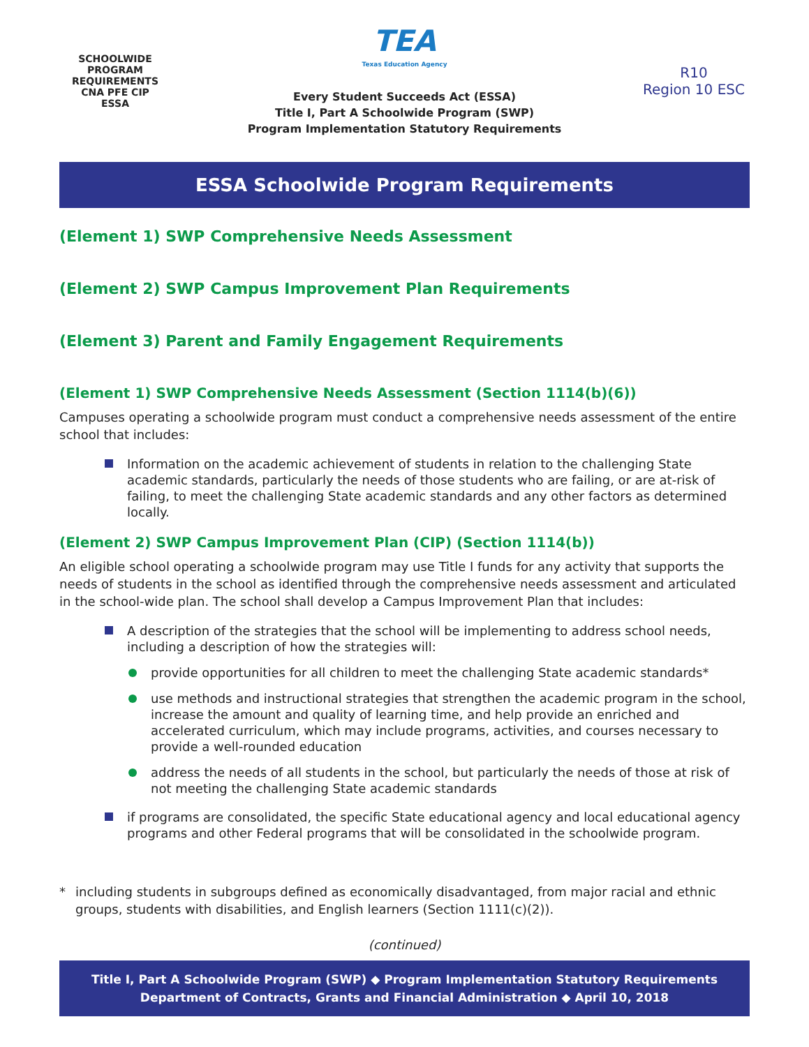SCHOOLWIDE PROGRAM REQUIREMENTS
CNA PFE CIP
ESSA
TEA
Texas Education Agency
Every Student Succeeds Act (ESSA)
Title I, Part A Schoolwide Program (SWP)
Program Implementation Statutory Requirements
R10
Region 10 ESC
ESSA Schoolwide Program Requirements
(Element 1) SWP Comprehensive Needs Assessment
(Element 2) SWP Campus Improvement Plan Requirements
(Element 3) Parent and Family Engagement Requirements
(Element 1) SWP Comprehensive Needs Assessment (Section 1114(b)(6))
Campuses operating a schoolwide program must conduct a comprehensive needs assessment of the entire school that includes:
Information on the academic achievement of students in relation to the challenging State academic standards, particularly the needs of those students who are failing, or are at-risk of failing, to meet the challenging State academic standards and any other factors as determined locally.
(Element 2) SWP Campus Improvement Plan (CIP) (Section 1114(b))
An eligible school operating a schoolwide program may use Title I funds for any activity that supports the needs of students in the school as identified through the comprehensive needs assessment and articulated in the school-wide plan. The school shall develop a Campus Improvement Plan that includes:
A description of the strategies that the school will be implementing to address school needs, including a description of how the strategies will:
provide opportunities for all children to meet the challenging State academic standards*
use methods and instructional strategies that strengthen the academic program in the school, increase the amount and quality of learning time, and help provide an enriched and accelerated curriculum, which may include programs, activities, and courses necessary to provide a well-rounded education
address the needs of all students in the school, but particularly the needs of those at risk of not meeting the challenging State academic standards
if programs are consolidated, the specific State educational agency and local educational agency programs and other Federal programs that will be consolidated in the schoolwide program.
* including students in subgroups defined as economically disadvantaged, from major racial and ethnic groups, students with disabilities, and English learners (Section 1111(c)(2)).
(continued)
Title I, Part A Schoolwide Program (SWP) ◆ Program Implementation Statutory Requirements
Department of Contracts, Grants and Financial Administration ◆ April 10, 2018